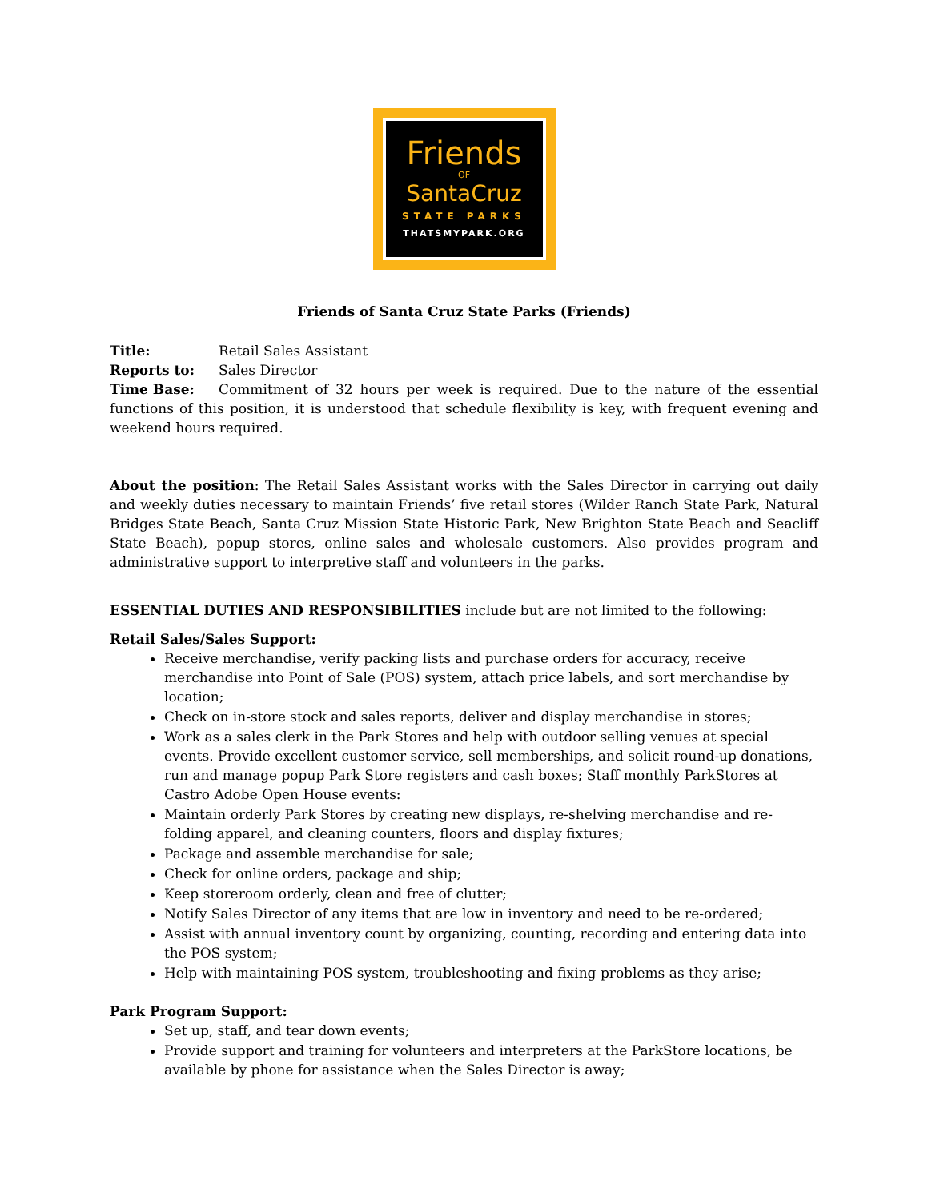Friends
OF
SantaCruz
STATE PARKS
THATSMYPARK.ORG
Friends of Santa Cruz State Parks (Friends)
Title: Retail Sales Assistant
Reports to: Sales Director
Time Base: Commitment of 32 hours per week is required. Due to the nature of the essential functions of this position, it is understood that schedule flexibility is key, with frequent evening and weekend hours required.
About the position: The Retail Sales Assistant works with the Sales Director in carrying out daily and weekly duties necessary to maintain Friends’ five retail stores (Wilder Ranch State Park, Natural Bridges State Beach, Santa Cruz Mission State Historic Park, New Brighton State Beach and Seacliff State Beach), popup stores, online sales and wholesale customers. Also provides program and administrative support to interpretive staff and volunteers in the parks.
ESSENTIAL DUTIES AND RESPONSIBILITIES include but are not limited to the following:
Retail Sales/Sales Support:
Receive merchandise, verify packing lists and purchase orders for accuracy, receive merchandise into Point of Sale (POS) system, attach price labels, and sort merchandise by location;
Check on in-store stock and sales reports, deliver and display merchandise in stores;
Work as a sales clerk in the Park Stores and help with outdoor selling venues at special events. Provide excellent customer service, sell memberships, and solicit round-up donations, run and manage popup Park Store registers and cash boxes; Staff monthly ParkStores at Castro Adobe Open House events:
Maintain orderly Park Stores by creating new displays, re-shelving merchandise and re-folding apparel, and cleaning counters, floors and display fixtures;
Package and assemble merchandise for sale;
Check for online orders, package and ship;
Keep storeroom orderly, clean and free of clutter;
Notify Sales Director of any items that are low in inventory and need to be re-ordered;
Assist with annual inventory count by organizing, counting, recording and entering data into the POS system;
Help with maintaining POS system, troubleshooting and fixing problems as they arise;
Park Program Support:
Set up, staff, and tear down events;
Provide support and training for volunteers and interpreters at the ParkStore locations, be available by phone for assistance when the Sales Director is away;